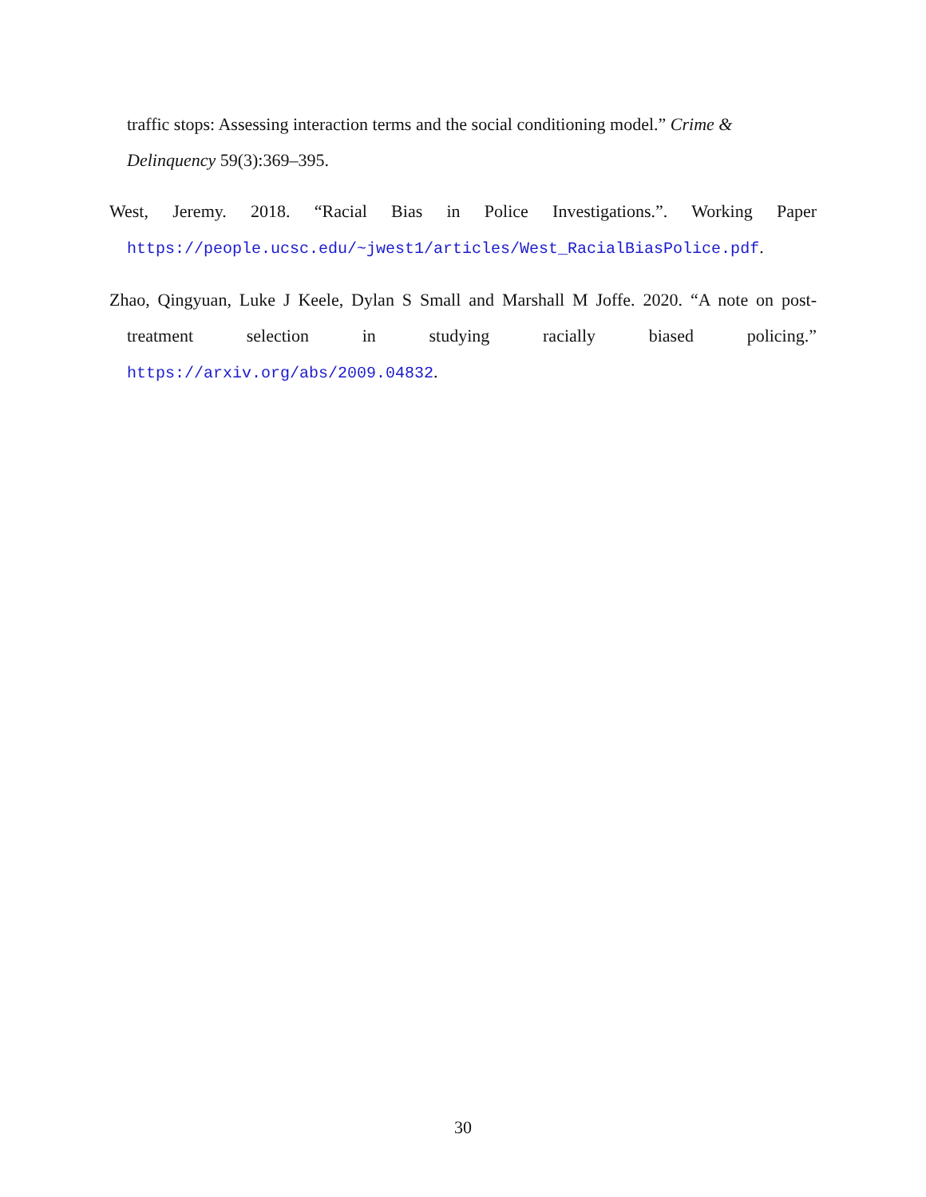traffic stops: Assessing interaction terms and the social conditioning model.” Crime & Delinquency 59(3):369–395.
West, Jeremy. 2018. “Racial Bias in Police Investigations.”. Working Paper https://people.ucsc.edu/~jwest1/articles/West_RacialBiasPolice.pdf.
Zhao, Qingyuan, Luke J Keele, Dylan S Small and Marshall M Joffe. 2020. “A note on post-treatment selection in studying racially biased policing.” https://arxiv.org/abs/2009.04832.
30